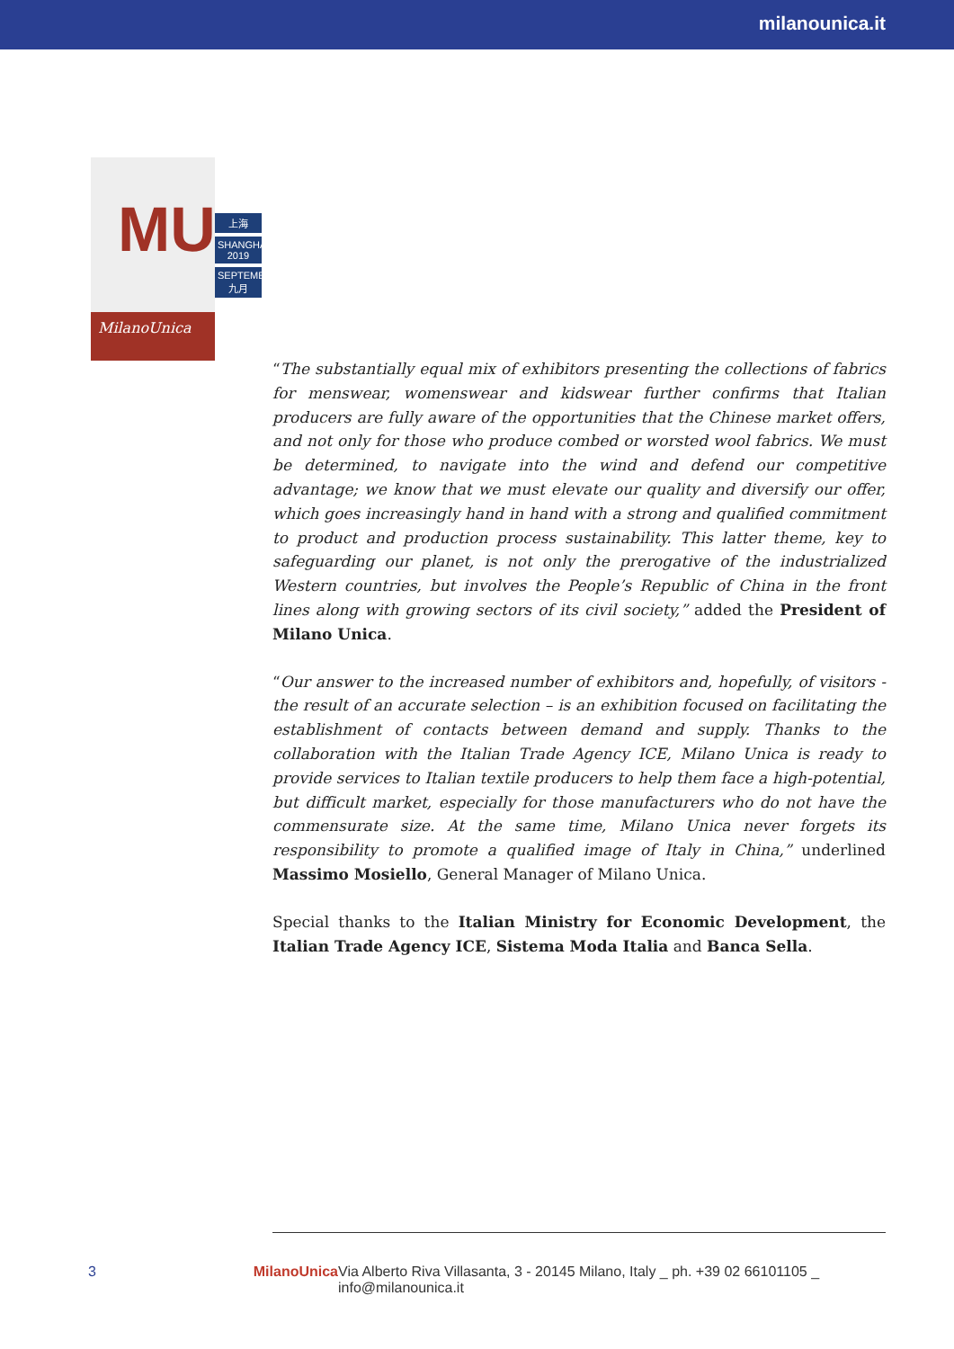milanounica.it
MU
MilanoUnica
上海
SHANGHAI 2019
SEPTEMBER 九月
“The substantially equal mix of exhibitors presenting the collections of fabrics for menswear, womenswear and kidswear further confirms that Italian producers are fully aware of the opportunities that the Chinese market offers, and not only for those who produce combed or worsted wool fabrics. We must be determined, to navigate into the wind and defend our competitive advantage; we know that we must elevate our quality and diversify our offer, which goes increasingly hand in hand with a strong and qualified commitment to product and production process sustainability. This latter theme, key to safeguarding our planet, is not only the prerogative of the industrialized Western countries, but involves the People’s Republic of China in the front lines along with growing sectors of its civil society,” added the President of Milano Unica.
“Our answer to the increased number of exhibitors and, hopefully, of visitors - the result of an accurate selection – is an exhibition focused on facilitating the establishment of contacts between demand and supply. Thanks to the collaboration with the Italian Trade Agency ICE, Milano Unica is ready to provide services to Italian textile producers to help them face a high-potential, but difficult market, especially for those manufacturers who do not have the commensurate size. At the same time, Milano Unica never forgets its responsibility to promote a qualified image of Italy in China,” underlined Massimo Mosiello, General Manager of Milano Unica.
Special thanks to the Italian Ministry for Economic Development, the Italian Trade Agency ICE, Sistema Moda Italia and Banca Sella.
3 MilanoUnica Via Alberto Riva Villasanta, 3 - 20145 Milano, Italy _ ph. +39 02 66101105 _ info@milanounica.it